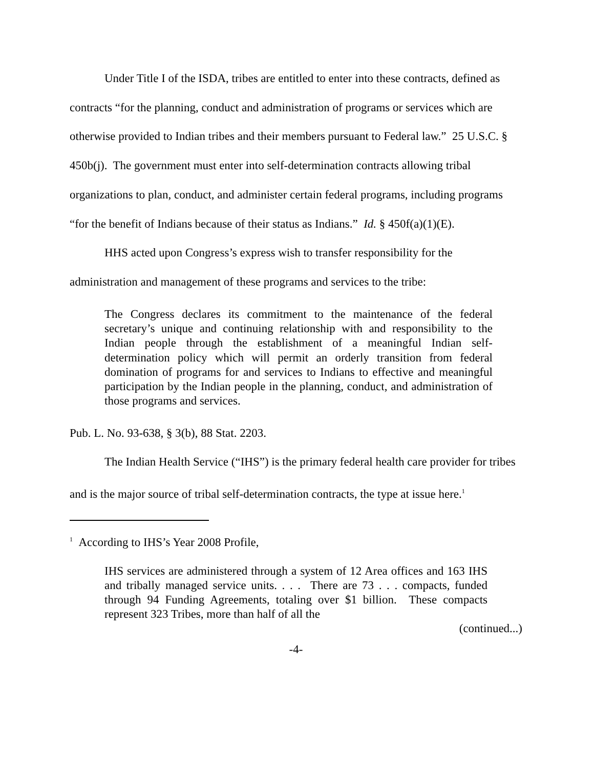Under Title I of the ISDA, tribes are entitled to enter into these contracts, defined as contracts “for the planning, conduct and administration of programs or services which are otherwise provided to Indian tribes and their members pursuant to Federal law.” 25 U.S.C. § 450b(j). The government must enter into self-determination contracts allowing tribal organizations to plan, conduct, and administer certain federal programs, including programs “for the benefit of Indians because of their status as Indians.” Id. § 450f(a)(1)(E).
HHS acted upon Congress’s express wish to transfer responsibility for the administration and management of these programs and services to the tribe:
The Congress declares its commitment to the maintenance of the federal secretary’s unique and continuing relationship with and responsibility to the Indian people through the establishment of a meaningful Indian self-determination policy which will permit an orderly transition from federal domination of programs for and services to Indians to effective and meaningful participation by the Indian people in the planning, conduct, and administration of those programs and services.
Pub. L. No. 93-638, § 3(b), 88 Stat. 2203.
The Indian Health Service (“IHS”) is the primary federal health care provider for tribes and is the major source of tribal self-determination contracts, the type at issue here.<sup>1</sup>
<sup>1</sup> According to IHS’s Year 2008 Profile,
IHS services are administered through a system of 12 Area offices and 163 IHS and tribally managed service units. . . . There are 73 . . . compacts, funded through 94 Funding Agreements, totaling over $1 billion. These compacts represent 323 Tribes, more than half of all the
(continued...)
-4-